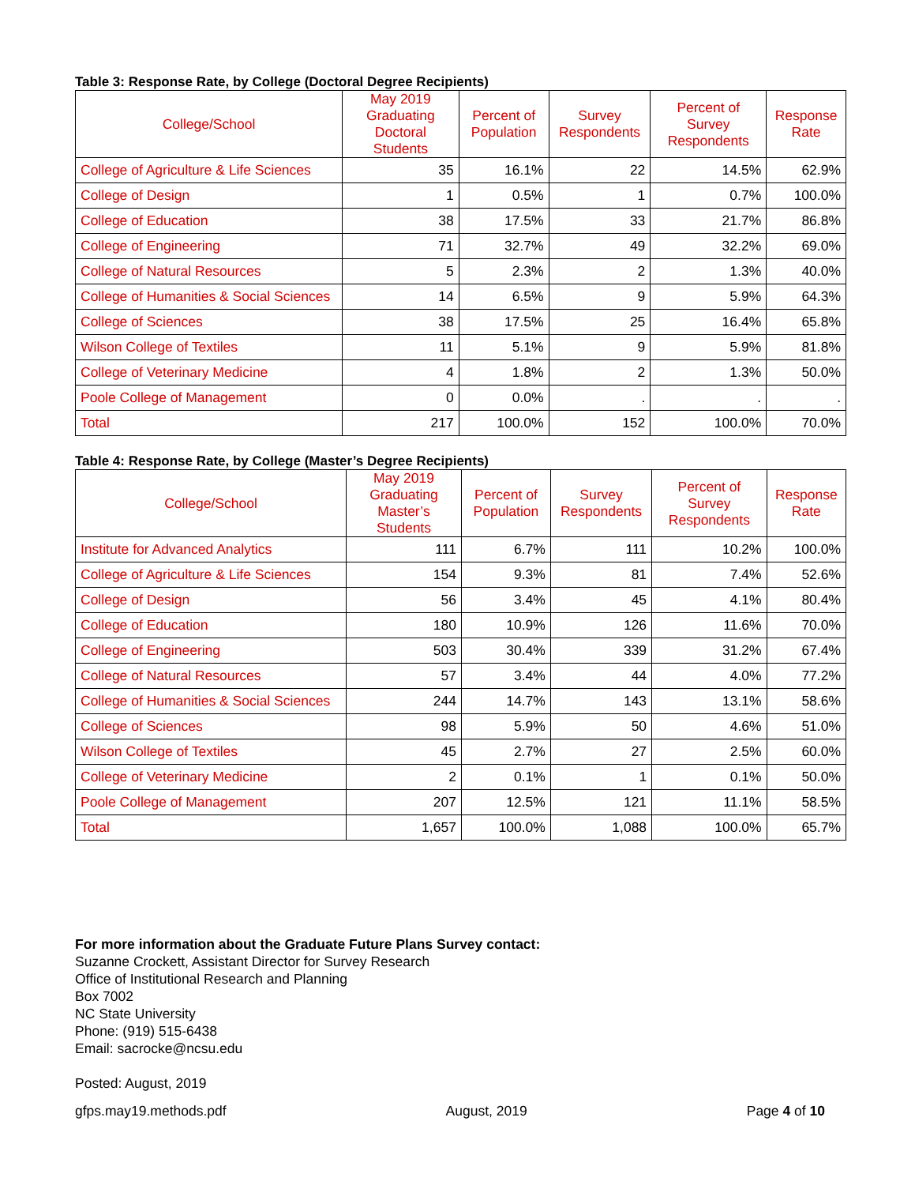Table 3: Response Rate, by College (Doctoral Degree Recipients)
| College/School | May 2019 Graduating Doctoral Students | Percent of Population | Survey Respondents | Percent of Survey Respondents | Response Rate |
| --- | --- | --- | --- | --- | --- |
| College of Agriculture & Life Sciences | 35 | 16.1% | 22 | 14.5% | 62.9% |
| College of Design | 1 | 0.5% | 1 | 0.7% | 100.0% |
| College of Education | 38 | 17.5% | 33 | 21.7% | 86.8% |
| College of Engineering | 71 | 32.7% | 49 | 32.2% | 69.0% |
| College of Natural Resources | 5 | 2.3% | 2 | 1.3% | 40.0% |
| College of Humanities & Social Sciences | 14 | 6.5% | 9 | 5.9% | 64.3% |
| College of Sciences | 38 | 17.5% | 25 | 16.4% | 65.8% |
| Wilson College of Textiles | 11 | 5.1% | 9 | 5.9% | 81.8% |
| College of Veterinary Medicine | 4 | 1.8% | 2 | 1.3% | 50.0% |
| Poole College of Management | 0 | 0.0% | . | . | . |
| Total | 217 | 100.0% | 152 | 100.0% | 70.0% |
Table 4: Response Rate, by College (Master’s Degree Recipients)
| College/School | May 2019 Graduating Master’s Students | Percent of Population | Survey Respondents | Percent of Survey Respondents | Response Rate |
| --- | --- | --- | --- | --- | --- |
| Institute for Advanced Analytics | 111 | 6.7% | 111 | 10.2% | 100.0% |
| College of Agriculture & Life Sciences | 154 | 9.3% | 81 | 7.4% | 52.6% |
| College of Design | 56 | 3.4% | 45 | 4.1% | 80.4% |
| College of Education | 180 | 10.9% | 126 | 11.6% | 70.0% |
| College of Engineering | 503 | 30.4% | 339 | 31.2% | 67.4% |
| College of Natural Resources | 57 | 3.4% | 44 | 4.0% | 77.2% |
| College of Humanities & Social Sciences | 244 | 14.7% | 143 | 13.1% | 58.6% |
| College of Sciences | 98 | 5.9% | 50 | 4.6% | 51.0% |
| Wilson College of Textiles | 45 | 2.7% | 27 | 2.5% | 60.0% |
| College of Veterinary Medicine | 2 | 0.1% | 1 | 0.1% | 50.0% |
| Poole College of Management | 207 | 12.5% | 121 | 11.1% | 58.5% |
| Total | 1,657 | 100.0% | 1,088 | 100.0% | 65.7% |
For more information about the Graduate Future Plans Survey contact:
Suzanne Crockett, Assistant Director for Survey Research
Office of Institutional Research and Planning
Box 7002
NC State University
Phone: (919) 515-6438
Email: sacrocke@ncsu.edu
Posted: August, 2019
gfps.may19.methods.pdf August, 2019 Page 4 of 10